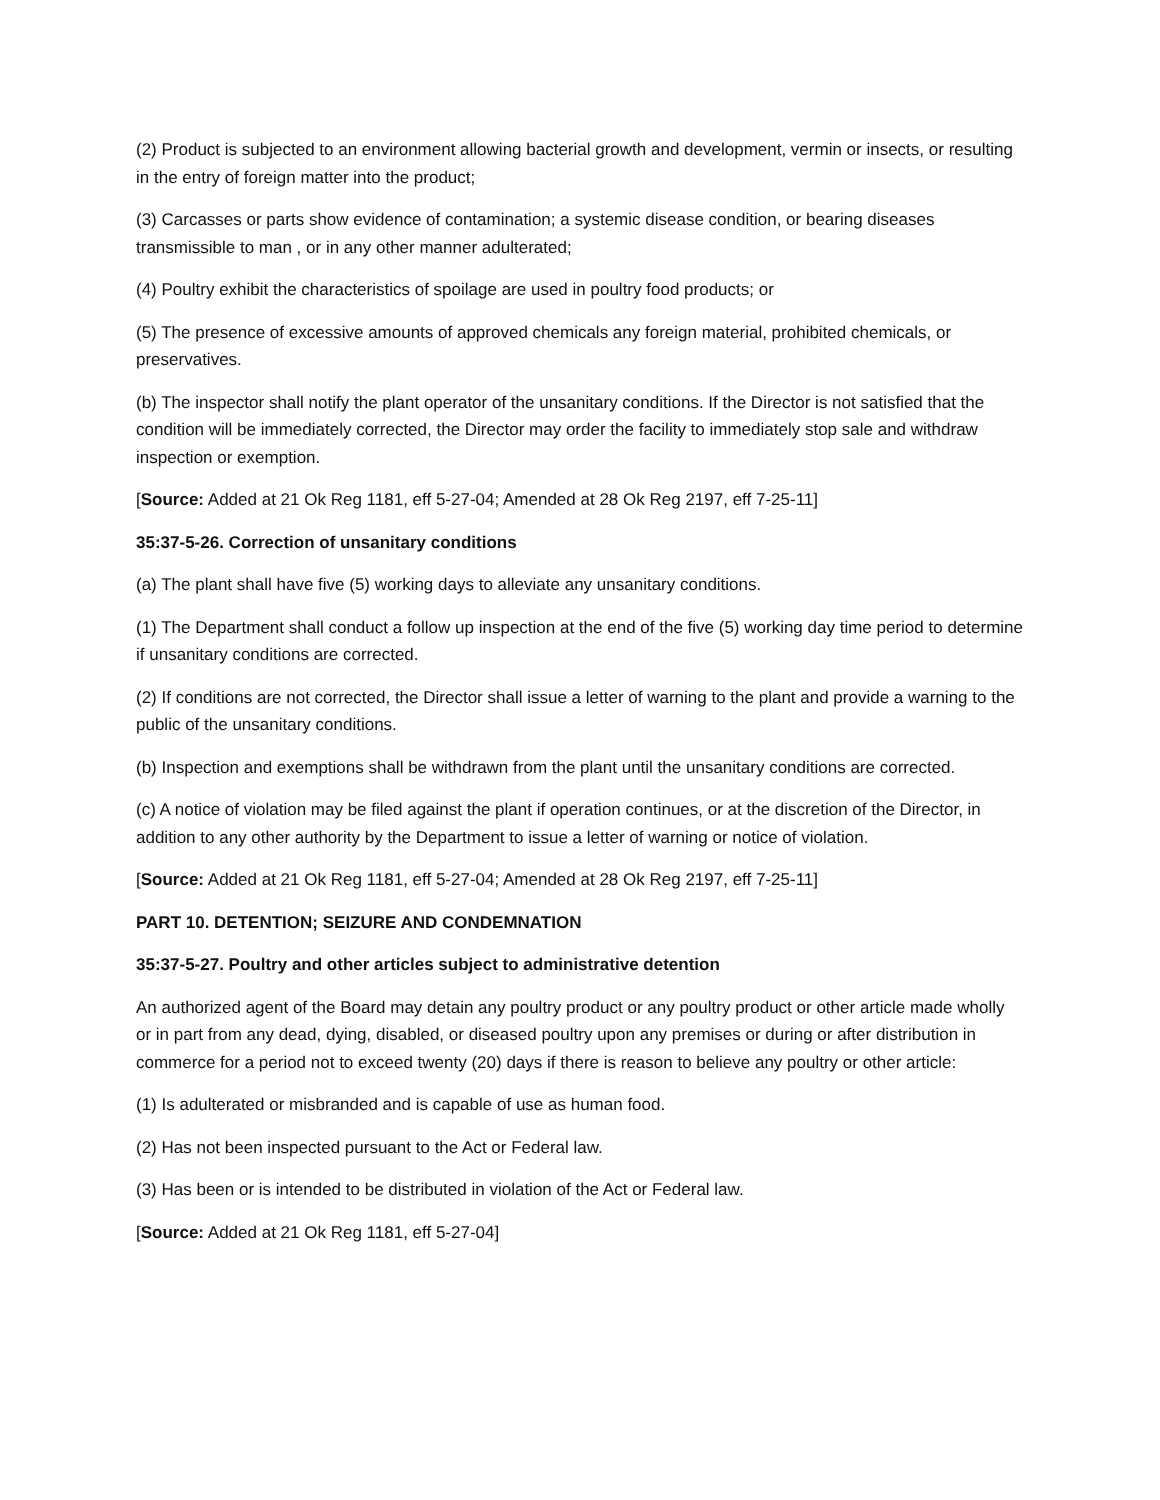(2) Product is subjected to an environment allowing bacterial growth and development, vermin or insects, or resulting in the entry of foreign matter into the product;
(3) Carcasses or parts show evidence of contamination; a systemic disease condition, or bearing diseases transmissible to man , or in any other manner adulterated;
(4) Poultry exhibit the characteristics of spoilage are used in poultry food products; or
(5) The presence of excessive amounts of approved chemicals any foreign material, prohibited chemicals, or preservatives.
(b) The inspector shall notify the plant operator of the unsanitary conditions. If the Director is not satisfied that the condition will be immediately corrected, the Director may order the facility to immediately stop sale and withdraw inspection or exemption.
[Source: Added at 21 Ok Reg 1181, eff 5-27-04; Amended at 28 Ok Reg 2197, eff 7-25-11]
35:37-5-26. Correction of unsanitary conditions
(a) The plant shall have five (5) working days to alleviate any unsanitary conditions.
(1) The Department shall conduct a follow up inspection at the end of the five (5) working day time period to determine if unsanitary conditions are corrected.
(2) If conditions are not corrected, the Director shall issue a letter of warning to the plant and provide a warning to the public of the unsanitary conditions.
(b) Inspection and exemptions shall be withdrawn from the plant until the unsanitary conditions are corrected.
(c) A notice of violation may be filed against the plant if operation continues, or at the discretion of the Director, in addition to any other authority by the Department to issue a letter of warning or notice of violation.
[Source: Added at 21 Ok Reg 1181, eff 5-27-04; Amended at 28 Ok Reg 2197, eff 7-25-11]
PART 10. DETENTION; SEIZURE AND CONDEMNATION
35:37-5-27. Poultry and other articles subject to administrative detention
An authorized agent of the Board may detain any poultry product or any poultry product or other article made wholly or in part from any dead, dying, disabled, or diseased poultry upon any premises or during or after distribution in commerce for a period not to exceed twenty (20) days if there is reason to believe any poultry or other article:
(1) Is adulterated or misbranded and is capable of use as human food.
(2) Has not been inspected pursuant to the Act or Federal law.
(3) Has been or is intended to be distributed in violation of the Act or Federal law.
[Source: Added at 21 Ok Reg 1181, eff 5-27-04]